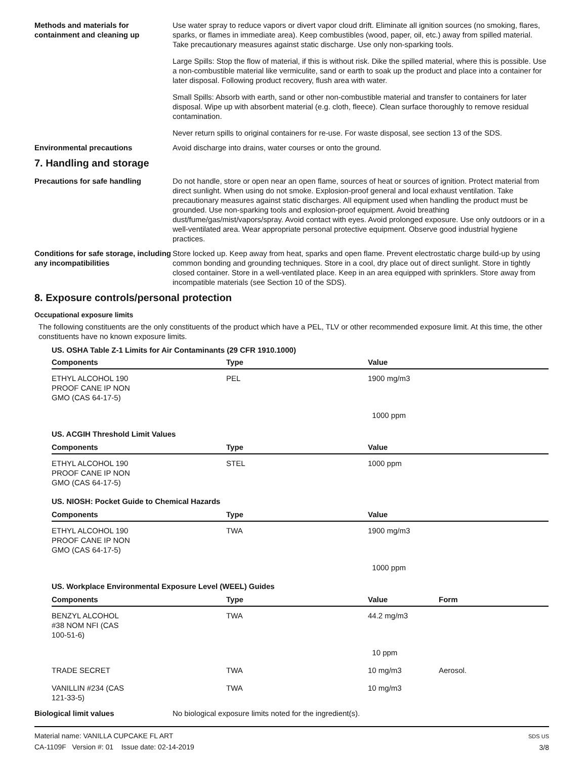Methods and materials for containment and cleaning up
Use water spray to reduce vapors or divert vapor cloud drift. Eliminate all ignition sources (no smoking, flares, sparks, or flames in immediate area). Keep combustibles (wood, paper, oil, etc.) away from spilled material. Take precautionary measures against static discharge. Use only non-sparking tools.
Large Spills: Stop the flow of material, if this is without risk. Dike the spilled material, where this is possible. Use a non-combustible material like vermiculite, sand or earth to soak up the product and place into a container for later disposal. Following product recovery, flush area with water.
Small Spills: Absorb with earth, sand or other non-combustible material and transfer to containers for later disposal. Wipe up with absorbent material (e.g. cloth, fleece). Clean surface thoroughly to remove residual contamination.
Never return spills to original containers for re-use. For waste disposal, see section 13 of the SDS.
Environmental precautions Avoid discharge into drains, water courses or onto the ground.
7. Handling and storage
Precautions for safe handling Do not handle, store or open near an open flame, sources of heat or sources of ignition. Protect material from direct sunlight. When using do not smoke. Explosion-proof general and local exhaust ventilation. Take precautionary measures against static discharges. All equipment used when handling the product must be grounded. Use non-sparking tools and explosion-proof equipment. Avoid breathing dust/fume/gas/mist/vapors/spray. Avoid contact with eyes. Avoid prolonged exposure. Use only outdoors or in a well-ventilated area. Wear appropriate personal protective equipment. Observe good industrial hygiene practices.
Conditions for safe storage, including any incompatibilities
Store locked up. Keep away from heat, sparks and open flame. Prevent electrostatic charge build-up by using common bonding and grounding techniques. Store in a cool, dry place out of direct sunlight. Store in tightly closed container. Store in a well-ventilated place. Keep in an area equipped with sprinklers. Store away from incompatible materials (see Section 10 of the SDS).
8. Exposure controls/personal protection
Occupational exposure limits
The following constituents are the only constituents of the product which have a PEL, TLV or other recommended exposure limit. At this time, the other constituents have no known exposure limits.
| US. OSHA Table Z-1 Limits for Air Contaminants (29 CFR 1910.1000) | | | |
| Components | Type | Value | |
| ETHYL ALCOHOL 190 PROOF CANE IP NON GMO (CAS 64-17-5) | PEL | 1900 mg/m3 | |
| | | 1000 ppm | |
| US. ACGIH Threshold Limit Values | | | |
| Components | Type | Value | |
| ETHYL ALCOHOL 190 PROOF CANE IP NON GMO (CAS 64-17-5) | STEL | 1000 ppm | |
| US. NIOSH: Pocket Guide to Chemical Hazards | | | |
| Components | Type | Value | |
| ETHYL ALCOHOL 190 PROOF CANE IP NON GMO (CAS 64-17-5) | TWA | 1900 mg/m3 | |
| | | 1000 ppm | |
| US. Workplace Environmental Exposure Level (WEEL) Guides | | | |
| Components | Type | Value | Form |
| BENZYL ALCOHOL #38 NOM NFI (CAS 100-51-6) | TWA | 44.2 mg/m3 | |
| | | 10 ppm | |
| TRADE SECRET | TWA | 10 mg/m3 | Aerosol. |
| VANILLIN #234 (CAS 121-33-5) | TWA | 10 mg/m3 | |
Biological limit values No biological exposure limits noted for the ingredient(s).
Material name: VANILLA CUPCAKE FL ART
CA-1109F Version #: 01 Issue date: 02-14-2019
SDS US
3/8